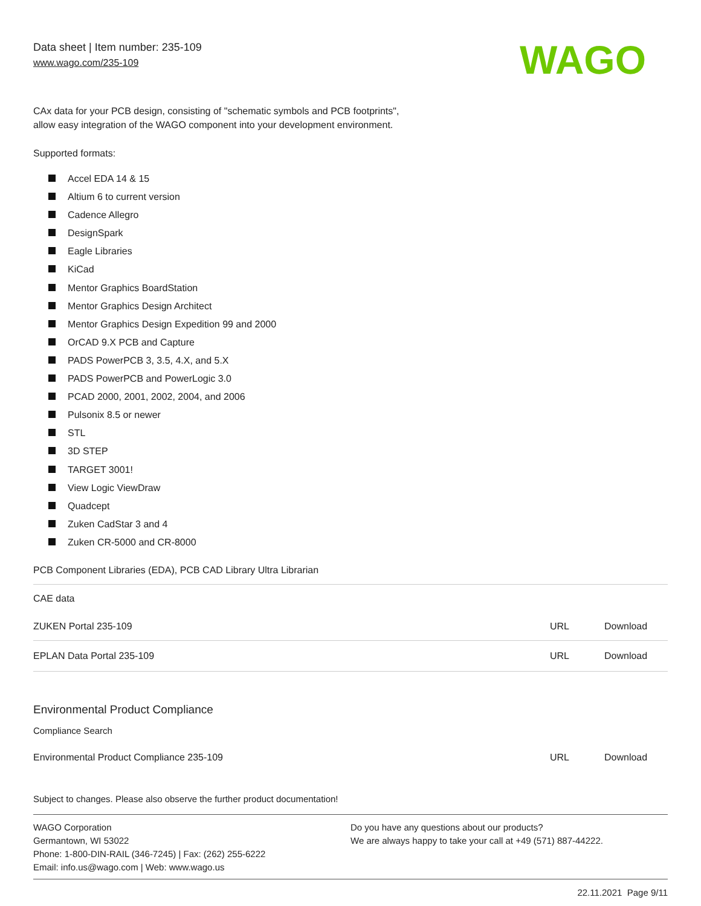Data sheet | Item number: 235-109
www.wago.com/235-109
WAGO
CAx data for your PCB design, consisting of "schematic symbols and PCB footprints",
allow easy integration of the WAGO component into your development environment.
Supported formats:
Accel EDA 14 & 15
Altium 6 to current version
Cadence Allegro
DesignSpark
Eagle Libraries
KiCad
Mentor Graphics BoardStation
Mentor Graphics Design Architect
Mentor Graphics Design Expedition 99 and 2000
OrCAD 9.X PCB and Capture
PADS PowerPCB 3, 3.5, 4.X, and 5.X
PADS PowerPCB and PowerLogic 3.0
PCAD 2000, 2001, 2002, 2004, and 2006
Pulsonix 8.5 or newer
STL
3D STEP
TARGET 3001!
View Logic ViewDraw
Quadcept
Zuken CadStar 3 and 4
Zuken CR-5000 and CR-8000
| PCB Component Libraries (EDA), PCB CAD Library Ultra Librarian | | |
| CAE data | | |
| ZUKEN Portal 235-109 | URL | Download |
| EPLAN Data Portal 235-109 | URL | Download |
Environmental Product Compliance
Compliance Search
| Environmental Product Compliance 235-109 | URL | Download |
Subject to changes. Please also observe the further product documentation!
WAGO Corporation
Germantown, WI 53022
Phone: 1-800-DIN-RAIL (346-7245) | Fax: (262) 255-6222
Email: info.us@wago.com | Web: www.wago.us
Do you have any questions about our products?
We are always happy to take your call at +49 (571) 887-44222.
22.11.2021 Page 9/11